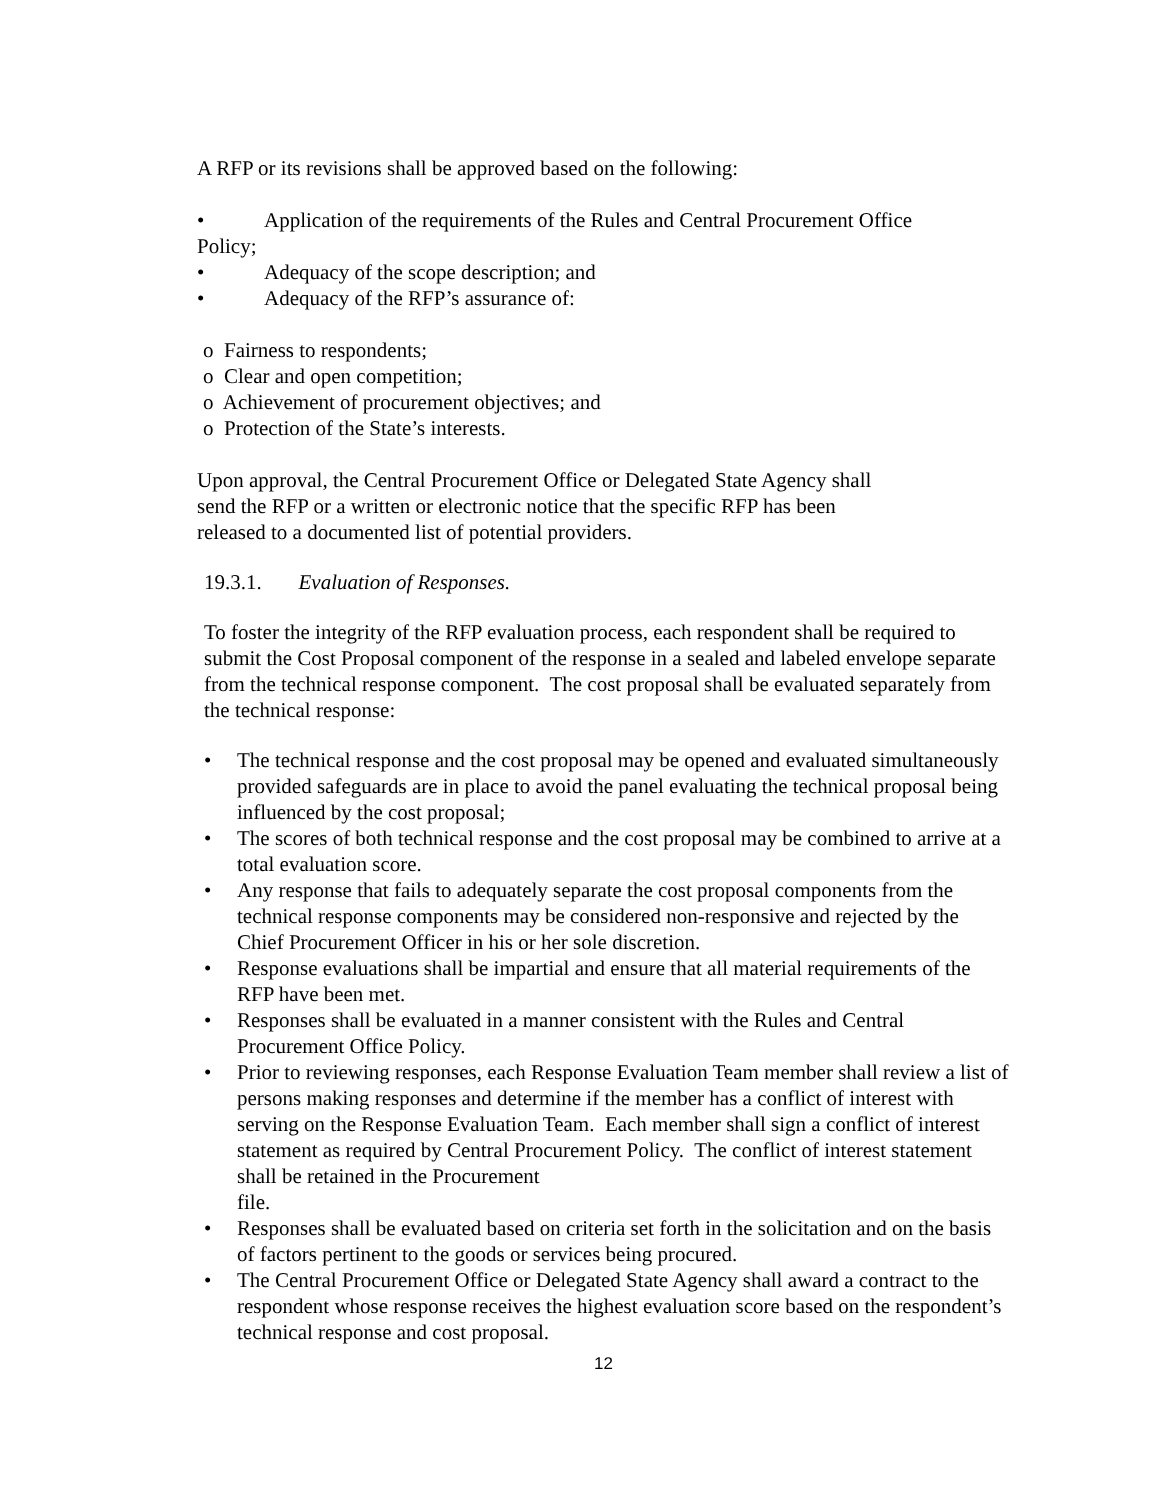A RFP or its revisions shall be approved based on the following:
• Application of the requirements of the Rules and Central Procurement Office
Policy;
• Adequacy of the scope description; and
• Adequacy of the RFP’s assurance of:
o Fairness to respondents;
o Clear and open competition;
o Achievement of procurement objectives; and
o Protection of the State’s interests.
Upon approval, the Central Procurement Office or Delegated State Agency shall
send the RFP or a written or electronic notice that the specific RFP has been
released to a documented list of potential providers.
19.3.1. Evaluation of Responses.
To foster the integrity of the RFP evaluation process, each respondent shall be required to submit the Cost Proposal component of the response in a sealed and labeled envelope separate from the technical response component. The cost proposal shall be evaluated separately from the technical response:
• The technical response and the cost proposal may be opened and evaluated simultaneously provided safeguards are in place to avoid the panel evaluating the technical proposal being influenced by the cost proposal;
• The scores of both technical response and the cost proposal may be combined to arrive at a total evaluation score.
• Any response that fails to adequately separate the cost proposal components from the technical response components may be considered non-responsive and rejected by the Chief Procurement Officer in his or her sole discretion.
• Response evaluations shall be impartial and ensure that all material requirements of the RFP have been met.
• Responses shall be evaluated in a manner consistent with the Rules and Central Procurement Office Policy.
• Prior to reviewing responses, each Response Evaluation Team member shall review a list of persons making responses and determine if the member has a conflict of interest with serving on the Response Evaluation Team. Each member shall sign a conflict of interest statement as required by Central Procurement Policy. The conflict of interest statement shall be retained in the Procurement
file.
• Responses shall be evaluated based on criteria set forth in the solicitation and on the basis of factors pertinent to the goods or services being procured.
• The Central Procurement Office or Delegated State Agency shall award a contract to the respondent whose response receives the highest evaluation score based on the respondent’s technical response and cost proposal.
12